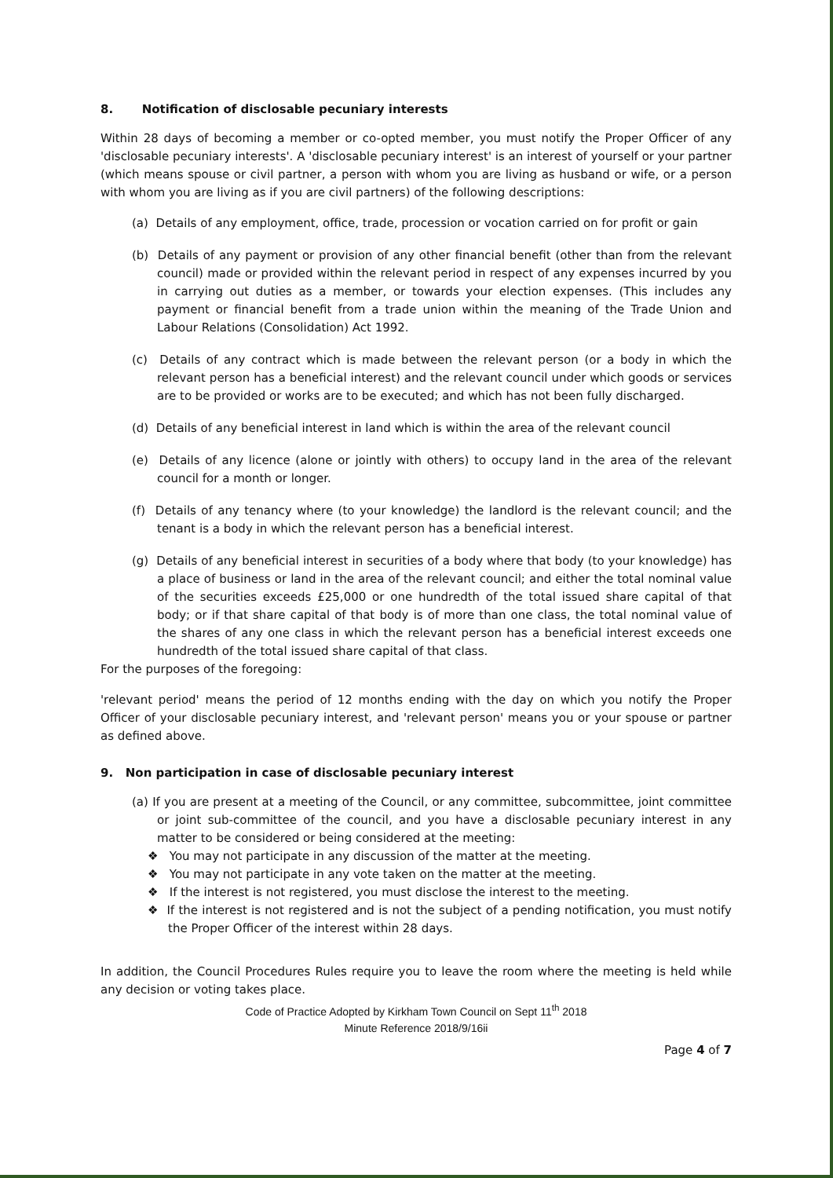8. Notification of disclosable pecuniary interests
Within 28 days of becoming a member or co-opted member, you must notify the Proper Officer of any 'disclosable pecuniary interests'. A 'disclosable pecuniary interest' is an interest of yourself or your partner (which means spouse or civil partner, a person with whom you are living as husband or wife, or a person with whom you are living as if you are civil partners) of the following descriptions:
(a) Details of any employment, office, trade, procession or vocation carried on for profit or gain
(b) Details of any payment or provision of any other financial benefit (other than from the relevant council) made or provided within the relevant period in respect of any expenses incurred by you in carrying out duties as a member, or towards your election expenses. (This includes any payment or financial benefit from a trade union within the meaning of the Trade Union and Labour Relations (Consolidation) Act 1992.
(c) Details of any contract which is made between the relevant person (or a body in which the relevant person has a beneficial interest) and the relevant council under which goods or services are to be provided or works are to be executed; and which has not been fully discharged.
(d) Details of any beneficial interest in land which is within the area of the relevant council
(e) Details of any licence (alone or jointly with others) to occupy land in the area of the relevant council for a month or longer.
(f) Details of any tenancy where (to your knowledge) the landlord is the relevant council; and the tenant is a body in which the relevant person has a beneficial interest.
(g) Details of any beneficial interest in securities of a body where that body (to your knowledge) has a place of business or land in the area of the relevant council; and either the total nominal value of the securities exceeds £25,000 or one hundredth of the total issued share capital of that body; or if that share capital of that body is of more than one class, the total nominal value of the shares of any one class in which the relevant person has a beneficial interest exceeds one hundredth of the total issued share capital of that class.
For the purposes of the foregoing:
'relevant period' means the period of 12 months ending with the day on which you notify the Proper Officer of your disclosable pecuniary interest, and 'relevant person' means you or your spouse or partner as defined above.
9. Non participation in case of disclosable pecuniary interest
(a) If you are present at a meeting of the Council, or any committee, subcommittee, joint committee or joint sub-committee of the council, and you have a disclosable pecuniary interest in any matter to be considered or being considered at the meeting:
❖ You may not participate in any discussion of the matter at the meeting.
❖ You may not participate in any vote taken on the matter at the meeting.
❖ If the interest is not registered, you must disclose the interest to the meeting.
❖ If the interest is not registered and is not the subject of a pending notification, you must notify the Proper Officer of the interest within 28 days.
In addition, the Council Procedures Rules require you to leave the room where the meeting is held while any decision or voting takes place.
Code of Practice Adopted by Kirkham Town Council on Sept 11<sup>th</sup> 2018
Minute Reference 2018/9/16ii
Page 4 of 7